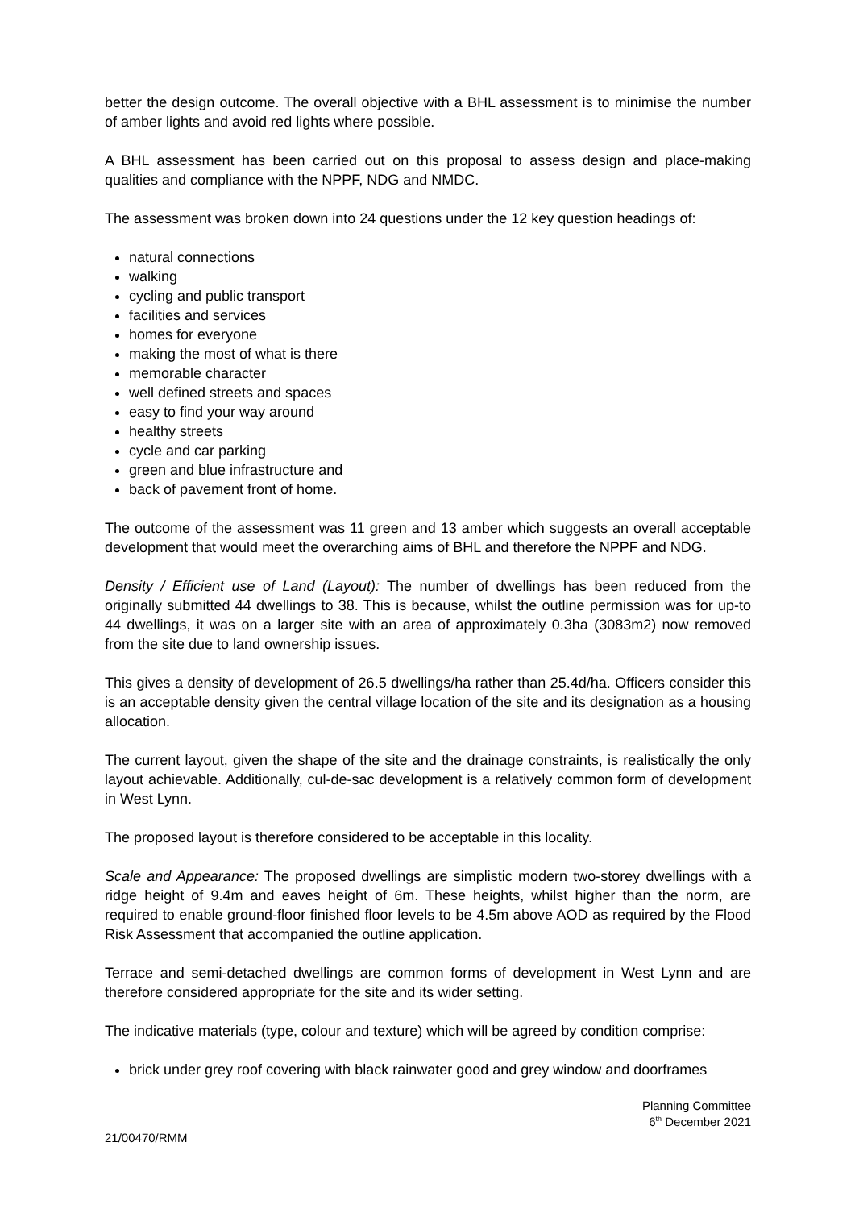better the design outcome. The overall objective with a BHL assessment is to minimise the number of amber lights and avoid red lights where possible.
A BHL assessment has been carried out on this proposal to assess design and place-making qualities and compliance with the NPPF, NDG and NMDC.
The assessment was broken down into 24 questions under the 12 key question headings of:
natural connections
walking
cycling and public transport
facilities and services
homes for everyone
making the most of what is there
memorable character
well defined streets and spaces
easy to find your way around
healthy streets
cycle and car parking
green and blue infrastructure and
back of pavement front of home.
The outcome of the assessment was 11 green and 13 amber which suggests an overall acceptable development that would meet the overarching aims of BHL and therefore the NPPF and NDG.
Density / Efficient use of Land (Layout): The number of dwellings has been reduced from the originally submitted 44 dwellings to 38. This is because, whilst the outline permission was for up-to 44 dwellings, it was on a larger site with an area of approximately 0.3ha (3083m2) now removed from the site due to land ownership issues.
This gives a density of development of 26.5 dwellings/ha rather than 25.4d/ha. Officers consider this is an acceptable density given the central village location of the site and its designation as a housing allocation.
The current layout, given the shape of the site and the drainage constraints, is realistically the only layout achievable. Additionally, cul-de-sac development is a relatively common form of development in West Lynn.
The proposed layout is therefore considered to be acceptable in this locality.
Scale and Appearance: The proposed dwellings are simplistic modern two-storey dwellings with a ridge height of 9.4m and eaves height of 6m. These heights, whilst higher than the norm, are required to enable ground-floor finished floor levels to be 4.5m above AOD as required by the Flood Risk Assessment that accompanied the outline application.
Terrace and semi-detached dwellings are common forms of development in West Lynn and are therefore considered appropriate for the site and its wider setting.
The indicative materials (type, colour and texture) which will be agreed by condition comprise:
brick under grey roof covering with black rainwater good and grey window and doorframes
Planning Committee
6<sup>th</sup> December 2021
21/00470/RMM